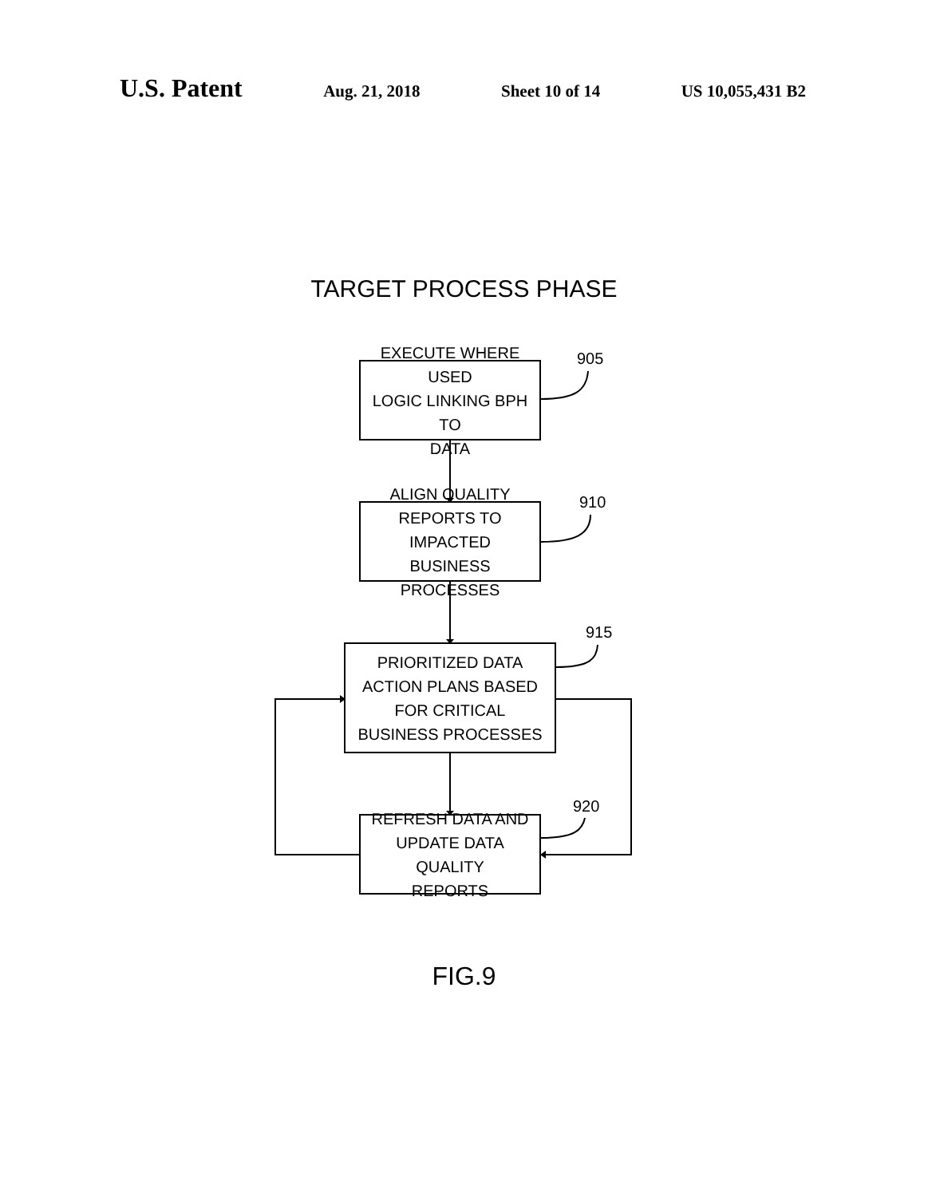U.S. Patent Aug. 21, 2018 Sheet 10 of 14 US 10,055,431 B2
TARGET PROCESS PHASE
EXECUTE WHERE USED
LOGIC LINKING BPH TO
DATA
905
ALIGN QUALITY
REPORTS TO IMPACTED
BUSINESS PROCESSES
910
PRIORITIZED DATA
ACTION PLANS BASED
FOR CRITICAL
BUSINESS PROCESSES
915
REFRESH DATA AND
UPDATE DATA QUALITY
REPORTS
920
FIG.9